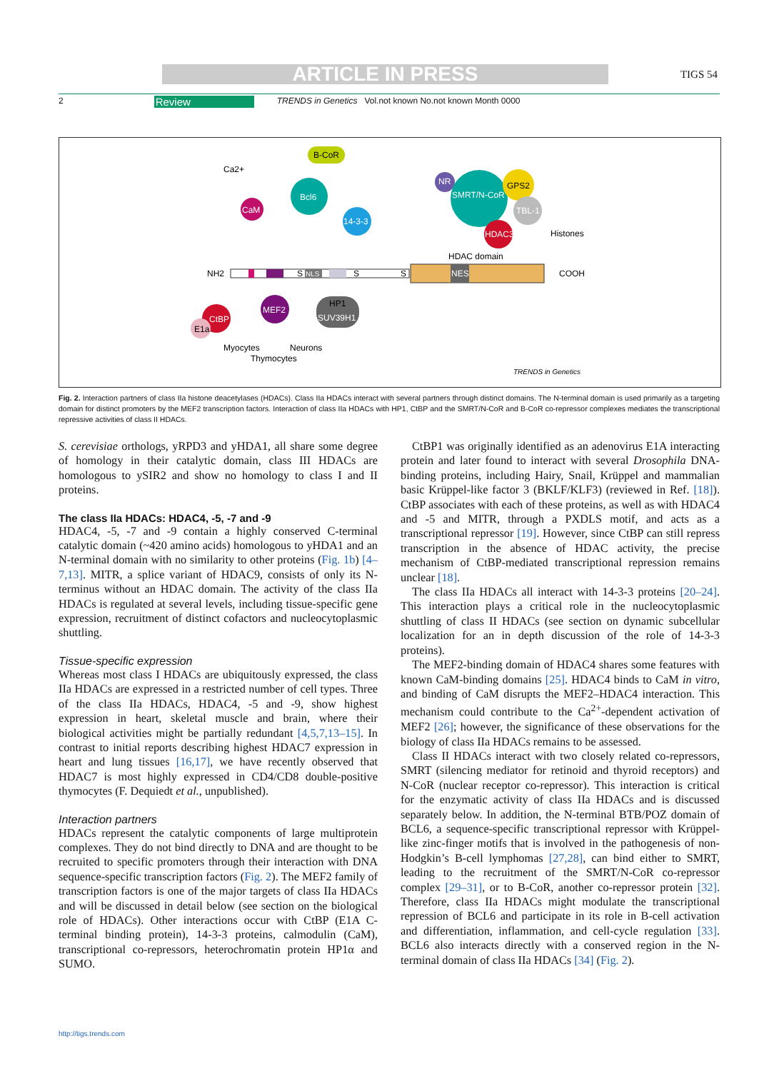ARTICLE IN PRESS TIGS 54
2 Review TRENDS in Genetics Vol.not known No.not known Month 0000
NH2
COOH
NES
NLS
S
S
S
HDAC domain
CaM
Ca2+
Bcl6
B-CoR
14-3-3
NR
SMRT/N-CoR
GPS2
TBL-1
HDAC3
Histones
MEF2
CtBP
E1a
HP1
SUV39H1
Myocytes
Neurons
Thymocytes
TRENDS in Genetics
Fig. 2. Interaction partners of class IIa histone deacetylases (HDACs). Class IIa HDACs interact with several partners through distinct domains. The N-terminal domain is used primarily as a targeting domain for distinct promoters by the MEF2 transcription factors. Interaction of class IIa HDACs with HP1, CtBP and the SMRT/N-CoR and B-CoR co-repressor complexes mediates the transcriptional repressive activities of class II HDACs.
S. cerevisiae orthologs, yRPD3 and yHDA1, all share some degree of homology in their catalytic domain, class III HDACs are homologous to ySIR2 and show no homology to class I and II proteins.
The class IIa HDACs: HDAC4, -5, -7 and -9
HDAC4, -5, -7 and -9 contain a highly conserved C-terminal catalytic domain (~420 amino acids) homologous to yHDA1 and an N-terminal domain with no similarity to other proteins (Fig. 1b) [4–7,13]. MITR, a splice variant of HDAC9, consists of only its N-terminus without an HDAC domain. The activity of the class IIa HDACs is regulated at several levels, including tissue-specific gene expression, recruitment of distinct cofactors and nucleocytoplasmic shuttling.
Tissue-specific expression
Whereas most class I HDACs are ubiquitously expressed, the class IIa HDACs are expressed in a restricted number of cell types. Three of the class IIa HDACs, HDAC4, -5 and -9, show highest expression in heart, skeletal muscle and brain, where their biological activities might be partially redundant [4,5,7,13–15]. In contrast to initial reports describing highest HDAC7 expression in heart and lung tissues [16,17], we have recently observed that HDAC7 is most highly expressed in CD4/CD8 double-positive thymocytes (F. Dequiedt et al., unpublished).
Interaction partners
HDACs represent the catalytic components of large multiprotein complexes. They do not bind directly to DNA and are thought to be recruited to specific promoters through their interaction with DNA sequence-specific transcription factors (Fig. 2). The MEF2 family of transcription factors is one of the major targets of class IIa HDACs and will be discussed in detail below (see section on the biological role of HDACs). Other interactions occur with CtBP (E1A C-terminal binding protein), 14-3-3 proteins, calmodulin (CaM), transcriptional co-repressors, heterochromatin protein HP1α and SUMO.
CtBP1 was originally identified as an adenovirus E1A interacting protein and later found to interact with several Drosophila DNA-binding proteins, including Hairy, Snail, Krüppel and mammalian basic Krüppel-like factor 3 (BKLF/KLF3) (reviewed in Ref. [18]). CtBP associates with each of these proteins, as well as with HDAC4 and -5 and MITR, through a PXDLS motif, and acts as a transcriptional repressor [19]. However, since CtBP can still repress transcription in the absence of HDAC activity, the precise mechanism of CtBP-mediated transcriptional repression remains unclear [18].
The class IIa HDACs all interact with 14-3-3 proteins [20–24]. This interaction plays a critical role in the nucleocytoplasmic shuttling of class II HDACs (see section on dynamic subcellular localization for an in depth discussion of the role of 14-3-3 proteins).
The MEF2-binding domain of HDAC4 shares some features with known CaM-binding domains [25]. HDAC4 binds to CaM in vitro, and binding of CaM disrupts the MEF2–HDAC4 interaction. This mechanism could contribute to the Ca<sup>2+</sup>-dependent activation of MEF2 [26]; however, the significance of these observations for the biology of class IIa HDACs remains to be assessed.
Class II HDACs interact with two closely related co-repressors, SMRT (silencing mediator for retinoid and thyroid receptors) and N-CoR (nuclear receptor co-repressor). This interaction is critical for the enzymatic activity of class IIa HDACs and is discussed separately below. In addition, the N-terminal BTB/POZ domain of BCL6, a sequence-specific transcriptional repressor with Krüppel-like zinc-finger motifs that is involved in the pathogenesis of non-Hodgkin’s B-cell lymphomas [27,28], can bind either to SMRT, leading to the recruitment of the SMRT/N-CoR co-repressor complex [29–31], or to B-CoR, another co-repressor protein [32]. Therefore, class IIa HDACs might modulate the transcriptional repression of BCL6 and participate in its role in B-cell activation and differentiation, inflammation, and cell-cycle regulation [33]. BCL6 also interacts directly with a conserved region in the N-terminal domain of class IIa HDACs [34] (Fig. 2).
http://tigs.trends.com